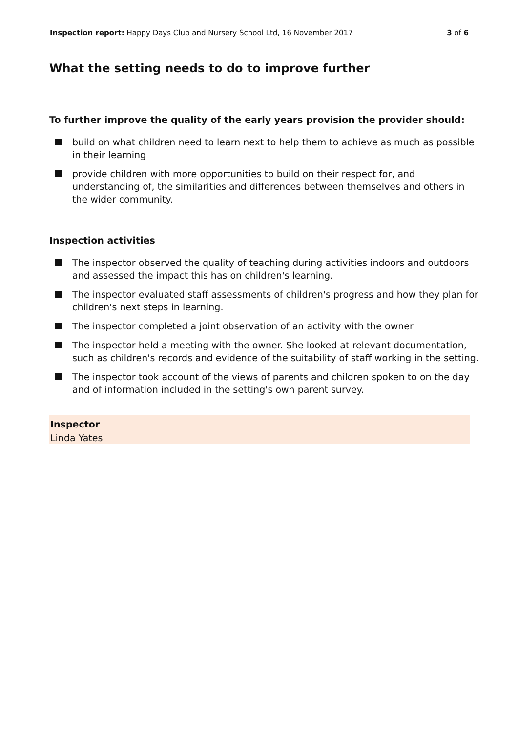Inspection report: Happy Days Club and Nursery School Ltd, 16 November 2017
3 of 6
What the setting needs to do to improve further
To further improve the quality of the early years provision the provider should:
build on what children need to learn next to help them to achieve as much as possible in their learning
provide children with more opportunities to build on their respect for, and understanding of, the similarities and differences between themselves and others in the wider community.
Inspection activities
The inspector observed the quality of teaching during activities indoors and outdoors and assessed the impact this has on children's learning.
The inspector evaluated staff assessments of children's progress and how they plan for children's next steps in learning.
The inspector completed a joint observation of an activity with the owner.
The inspector held a meeting with the owner. She looked at relevant documentation, such as children's records and evidence of the suitability of staff working in the setting.
The inspector took account of the views of parents and children spoken to on the day and of information included in the setting's own parent survey.
Inspector
Linda Yates